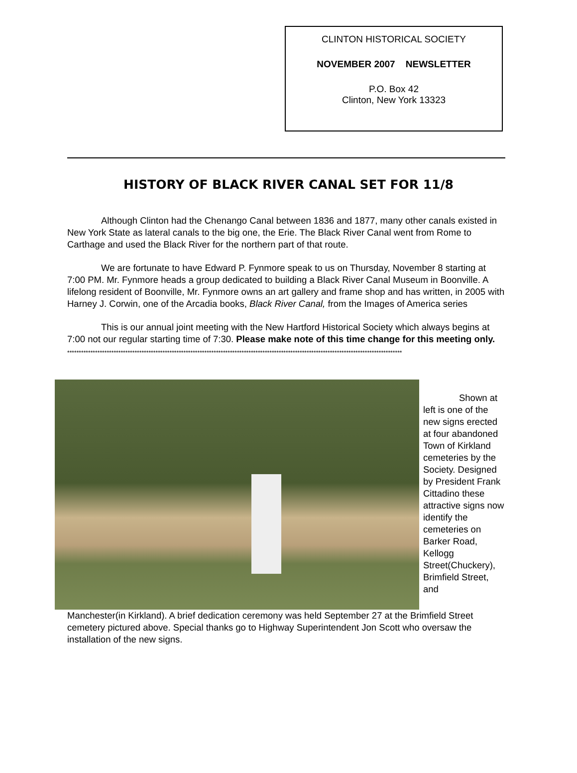CLINTON HISTORICAL SOCIETY
NOVEMBER 2007 NEWSLETTER
P.O. Box 42
Clinton, New York 13323
HISTORY OF BLACK RIVER CANAL SET FOR 11/8
Although Clinton had the Chenango Canal between 1836 and 1877, many other canals existed in New York State as lateral canals to the big one, the Erie. The Black River Canal went from Rome to Carthage and used the Black River for the northern part of that route.
We are fortunate to have Edward P. Fynmore speak to us on Thursday, November 8 starting at 7:00 PM. Mr. Fynmore heads a group dedicated to building a Black River Canal Museum in Boonville. A lifelong resident of Boonville, Mr. Fynmore owns an art gallery and frame shop and has written, in 2005 with Harney J. Corwin, one of the Arcadia books, Black River Canal, from the Images of America series
This is our annual joint meeting with the New Hartford Historical Society which always begins at 7:00 not our regular starting time of 7:30. Please make note of this time change for this meeting only.
************************************************************************************************************************************************
Shown at left is one of the new signs erected at four abandoned Town of Kirkland cemeteries by the Society. Designed by President Frank Cittadino these attractive signs now identify the cemeteries on Barker Road, Kellogg Street(Chuckery), Brimfield Street, and
Manchester(in Kirkland). A brief dedication ceremony was held September 27 at the Brimfield Street cemetery pictured above. Special thanks go to Highway Superintendent Jon Scott who oversaw the installation of the new signs.